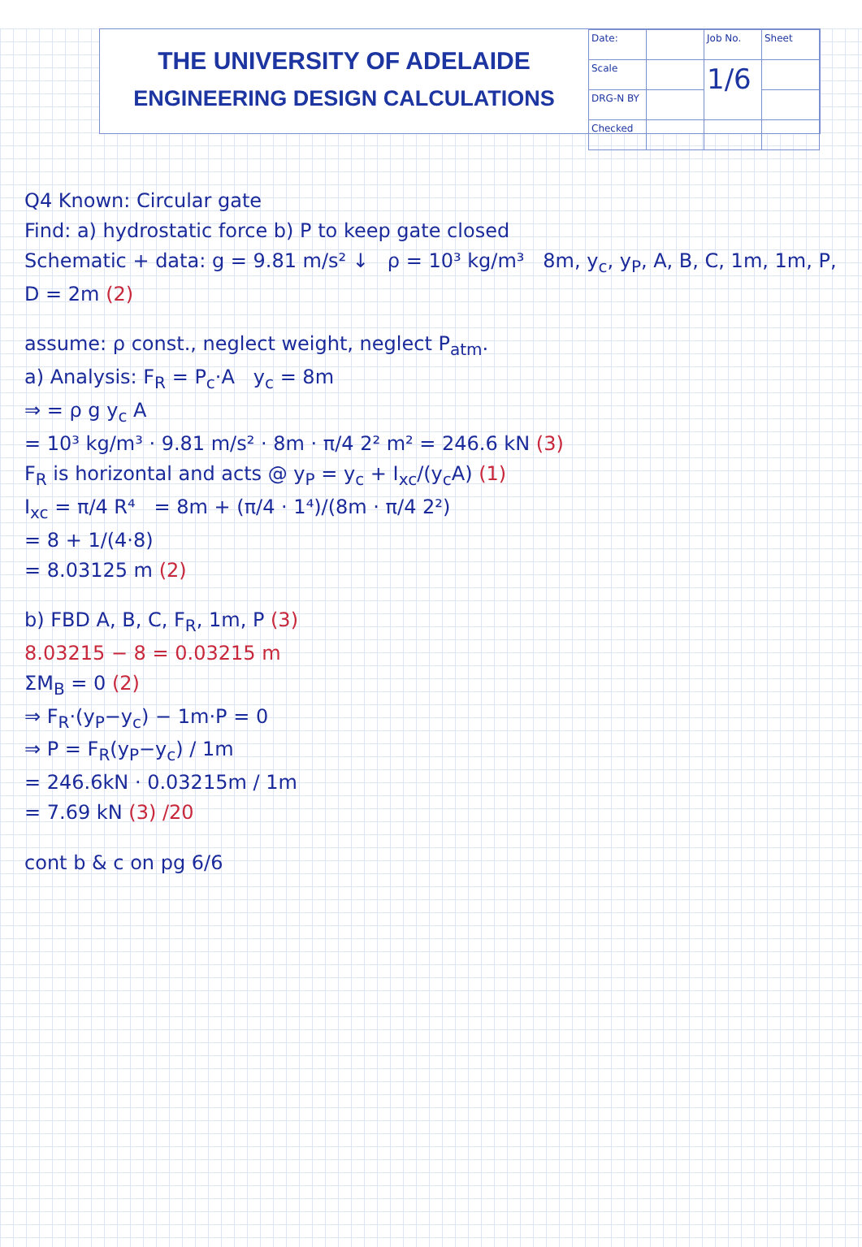THE UNIVERSITY OF ADELAIDE
ENGINEERING DESIGN CALCULATIONS
| Date: | | Job No. | Sheet |
| Scale | | 1/6 | |
| DRG-N BY | | | |
| Checked | | | |
Q4 Known: Circular gate
Find: a) hydrostatic force b) P to keep gate closed
Schematic + data: g = 9.81 m/s² ↓ ρ = 10³ kg/m³ 8m, y<sub>c</sub>, y<sub>P</sub>, A, B, C, 1m, 1m, P, D = 2m (2)
assume: ρ const., neglect weight, neglect P<sub>atm</sub>.
a) Analysis: F<sub>R</sub> = P<sub>c</sub>·A y<sub>c</sub> = 8m
⇒ = ρ g y<sub>c</sub> A
= 10³ kg/m³ · 9.81 m/s² · 8m · π/4 2² m² = 246.6 kN (3)
F<sub>R</sub> is horizontal and acts @ y<sub>P</sub> = y<sub>c</sub> + I<sub>xc</sub>/(y<sub>c</sub>A) (1)
I<sub>xc</sub> = π/4 R⁴ = 8m + (π/4 · 1⁴)/(8m · π/4 2²)
= 8 + 1/(4·8)
= 8.03125 m (2)
b) FBD A, B, C, F<sub>R</sub>, 1m, P (3)
8.03215 − 8 = 0.03215 m
ΣM<sub>B</sub> = 0 (2)
⇒ F<sub>R</sub>·(y<sub>P</sub>−y<sub>c</sub>) − 1m·P = 0
⇒ P = F<sub>R</sub>(y<sub>P</sub>−y<sub>c</sub>) / 1m
= 246.6kN · 0.03215m / 1m
= 7.69 kN (3) /20
cont b & c on pg 6/6